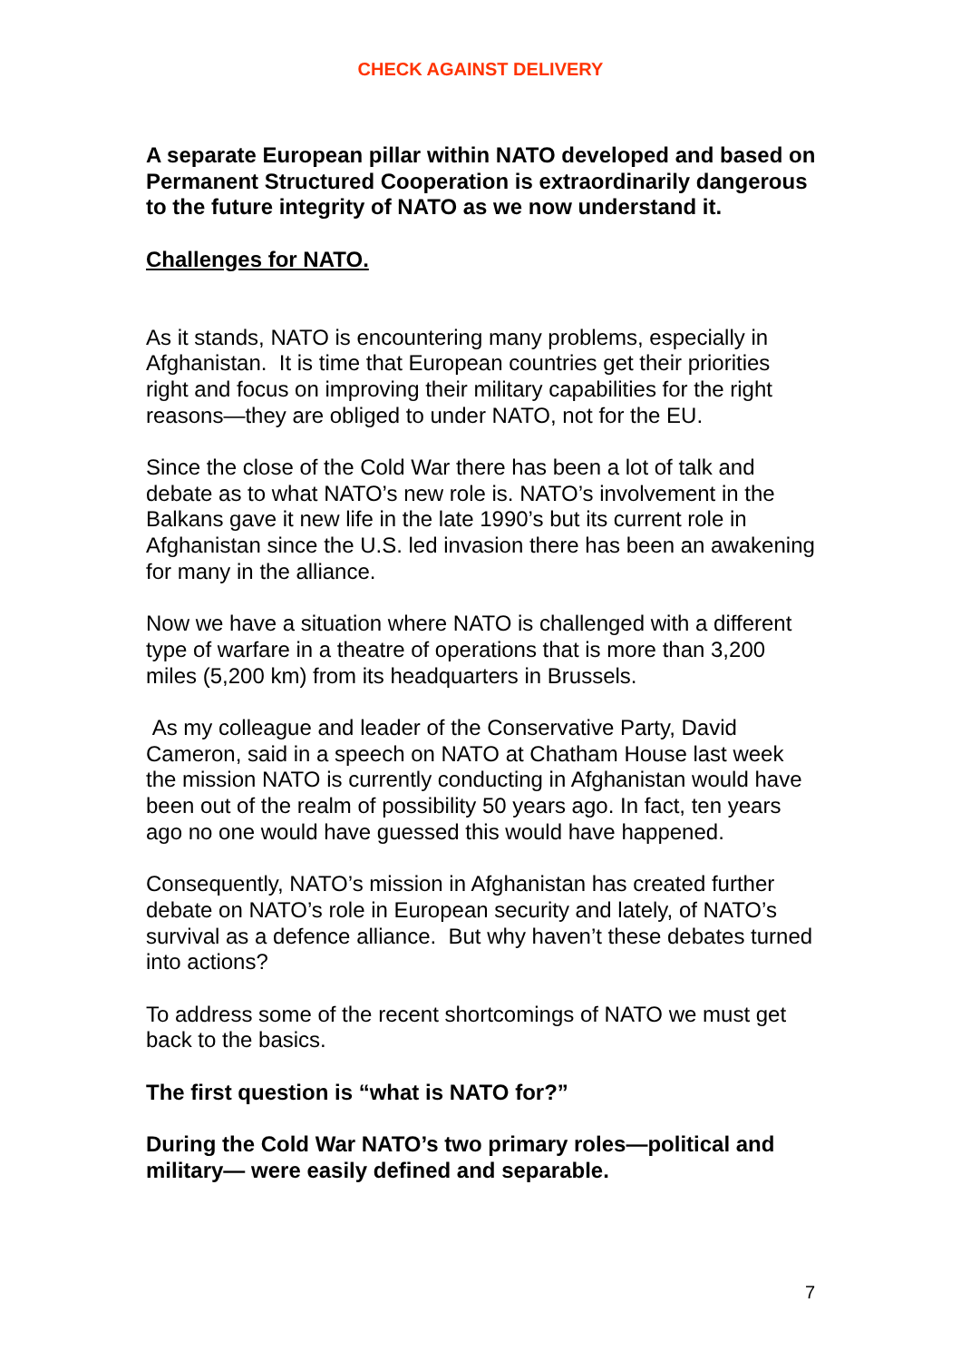CHECK AGAINST DELIVERY
A separate European pillar within NATO developed and based on Permanent Structured Cooperation is extraordinarily dangerous to the future integrity of NATO as we now understand it.
Challenges for NATO.
As it stands, NATO is encountering many problems, especially in Afghanistan. It is time that European countries get their priorities right and focus on improving their military capabilities for the right reasons—they are obliged to under NATO, not for the EU.
Since the close of the Cold War there has been a lot of talk and debate as to what NATO’s new role is. NATO’s involvement in the Balkans gave it new life in the late 1990’s but its current role in Afghanistan since the U.S. led invasion there has been an awakening for many in the alliance.
Now we have a situation where NATO is challenged with a different type of warfare in a theatre of operations that is more than 3,200 miles (5,200 km) from its headquarters in Brussels.
As my colleague and leader of the Conservative Party, David Cameron, said in a speech on NATO at Chatham House last week the mission NATO is currently conducting in Afghanistan would have been out of the realm of possibility 50 years ago. In fact, ten years ago no one would have guessed this would have happened.
Consequently, NATO’s mission in Afghanistan has created further debate on NATO’s role in European security and lately, of NATO’s survival as a defence alliance. But why haven’t these debates turned into actions?
To address some of the recent shortcomings of NATO we must get back to the basics.
The first question is “what is NATO for?”
During the Cold War NATO’s two primary roles—political and military— were easily defined and separable.
7